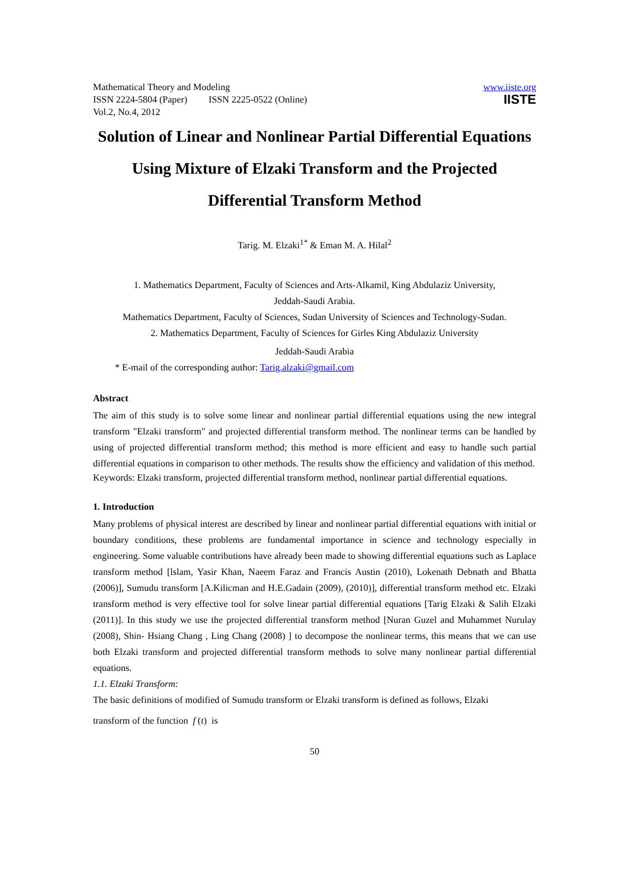Mathematical Theory and Modeling
ISSN 2224-5804 (Paper) ISSN 2225-0522 (Online)
Vol.2, No.4, 2012
www.iiste.org
IISTE
Solution of Linear and Nonlinear Partial Differential Equations Using Mixture of Elzaki Transform and the Projected Differential Transform Method
Tarig. M. Elzaki<sup>1*</sup> & Eman M. A. Hilal<sup>2</sup>
1. Mathematics Department, Faculty of Sciences and Arts-Alkamil, King Abdulaziz University,
Jeddah-Saudi Arabia.
Mathematics Department, Faculty of Sciences, Sudan University of Sciences and Technology-Sudan.
2. Mathematics Department, Faculty of Sciences for Girles King Abdulaziz University
Jeddah-Saudi Arabia
* E-mail of the corresponding author: Tarig.alzaki@gmail.com
Abstract
The aim of this study is to solve some linear and nonlinear partial differential equations using the new integral transform "Elzaki transform" and projected differential transform method. The nonlinear terms can be handled by using of projected differential transform method; this method is more efficient and easy to handle such partial differential equations in comparison to other methods. The results show the efficiency and validation of this method.
Keywords: Elzaki transform, projected differential transform method, nonlinear partial differential equations.
1. Introduction
Many problems of physical interest are described by linear and nonlinear partial differential equations with initial or boundary conditions, these problems are fundamental importance in science and technology especially in engineering. Some valuable contributions have already been made to showing differential equations such as Laplace transform method [lslam, Yasir Khan, Naeem Faraz and Francis Austin (2010), Lokenath Debnath and Bhatta (2006)], Sumudu transform [A.Kilicman and H.E.Gadain (2009), (2010)], differential transform method etc. Elzaki transform method is very effective tool for solve linear partial differential equations [Tarig Elzaki & Salih Elzaki (2011)]. In this study we use the projected differential transform method [Nuran Guzel and Muhammet Nurulay (2008), Shin- Hsiang Chang , Ling Chang (2008) ] to decompose the nonlinear terms, this means that we can use both Elzaki transform and projected differential transform methods to solve many nonlinear partial differential equations.
1.1. Elzaki Transform:
The basic definitions of modified of Sumudu transform or Elzaki transform is defined as follows, Elzaki
transform of the function f (t) is
50